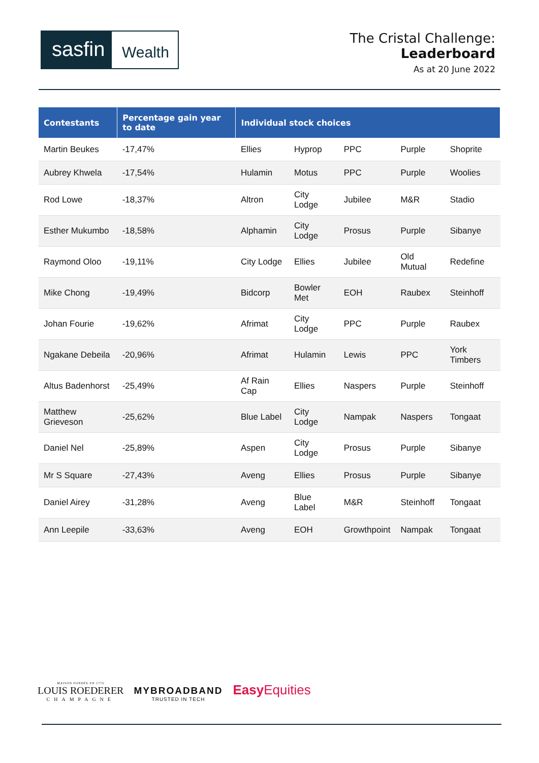sasfin
Wealth
The Cristal Challenge:
Leaderboard
As at 20 June 2022
| Contestants | Percentage gain year to date | Individual stock choices | | | | |
| --- | --- | --- | --- | --- | --- | --- |
| Martin Beukes | -17,47% | Ellies | Hyprop | PPC | Purple | Shoprite |
| Aubrey Khwela | -17,54% | Hulamin | Motus | PPC | Purple | Woolies |
| Rod Lowe | -18,37% | Altron | City Lodge | Jubilee | M&R | Stadio |
| Esther Mukumbo | -18,58% | Alphamin | City Lodge | Prosus | Purple | Sibanye |
| Raymond Oloo | -19,11% | City Lodge | Ellies | Jubilee | Old Mutual | Redefine |
| Mike Chong | -19,49% | Bidcorp | Bowler Met | EOH | Raubex | Steinhoff |
| Johan Fourie | -19,62% | Afrimat | City Lodge | PPC | Purple | Raubex |
| Ngakane Debeila | -20,96% | Afrimat | Hulamin | Lewis | PPC | York Timbers |
| Altus Badenhorst | -25,49% | Af Rain Cap | Ellies | Naspers | Purple | Steinhoff |
| Matthew Grieveson | -25,62% | Blue Label | City Lodge | Nampak | Naspers | Tongaat |
| Daniel Nel | -25,89% | Aspen | City Lodge | Prosus | Purple | Sibanye |
| Mr S Square | -27,43% | Aveng | Ellies | Prosus | Purple | Sibanye |
| Daniel Airey | -31,28% | Aveng | Blue Label | M&R | Steinhoff | Tongaat |
| Ann Leepile | -33,63% | Aveng | EOH | Growthpoint | Nampak | Tongaat |
MAISON FONDÉE EN 1776
LOUIS ROEDERER
CHAMPAGNE
MYBROADBAND
TRUSTED IN TECH
Easy Equities